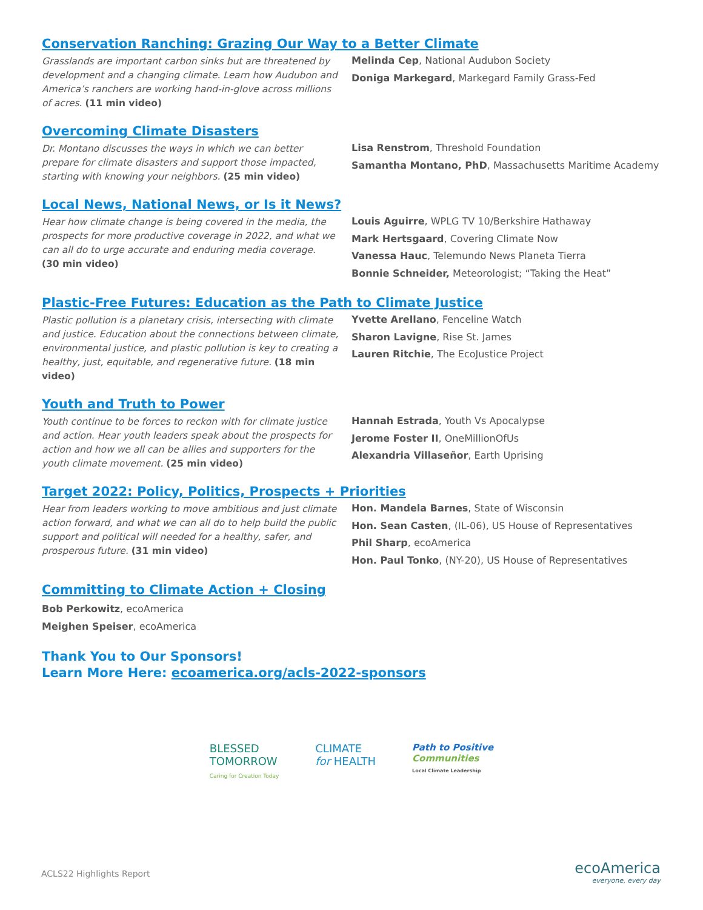Conservation Ranching: Grazing Our Way to a Better Climate
Grasslands are important carbon sinks but are threatened by development and a changing climate. Learn how Audubon and America’s ranchers are working hand-in-glove across millions of acres. (11 min video)
Melinda Cep, National Audubon Society
Doniga Markegard, Markegard Family Grass-Fed
Overcoming Climate Disasters
Dr. Montano discusses the ways in which we can better prepare for climate disasters and support those impacted, starting with knowing your neighbors. (25 min video)
Lisa Renstrom, Threshold Foundation
Samantha Montano, PhD, Massachusetts Maritime Academy
Local News, National News, or Is it News?
Hear how climate change is being covered in the media, the prospects for more productive coverage in 2022, and what we can all do to urge accurate and enduring media coverage.
(30 min video)
Louis Aguirre, WPLG TV 10/Berkshire Hathaway
Mark Hertsgaard, Covering Climate Now
Vanessa Hauc, Telemundo News Planeta Tierra
Bonnie Schneider, Meteorologist; “Taking the Heat”
Plastic-Free Futures: Education as the Path to Climate Justice
Plastic pollution is a planetary crisis, intersecting with climate and justice. Education about the connections between climate, environmental justice, and plastic pollution is key to creating a healthy, just, equitable, and regenerative future. (18 min video)
Yvette Arellano, Fenceline Watch
Sharon Lavigne, Rise St. James
Lauren Ritchie, The EcoJustice Project
Youth and Truth to Power
Youth continue to be forces to reckon with for climate justice and action. Hear youth leaders speak about the prospects for action and how we all can be allies and supporters for the youth climate movement. (25 min video)
Hannah Estrada, Youth Vs Apocalypse
Jerome Foster II, OneMillionOfUs
Alexandria Villaseñor, Earth Uprising
Target 2022: Policy, Politics, Prospects + Priorities
Hear from leaders working to move ambitious and just climate action forward, and what we can all do to help build the public support and political will needed for a healthy, safer, and prosperous future. (31 min video)
Hon. Mandela Barnes, State of Wisconsin
Hon. Sean Casten, (IL-06), US House of Representatives
Phil Sharp, ecoAmerica
Hon. Paul Tonko, (NY-20), US House of Representatives
Committing to Climate Action + Closing
Bob Perkowitz, ecoAmerica
Meighen Speiser, ecoAmerica
Thank You to Our Sponsors!
Learn More Here: ecoamerica.org/acls-2022-sponsors
BLESSED
TOMORROW
Caring for Creation Today
CLIMATE
for HEALTH
Path to Positive
Communities
Local Climate Leadership
ACLS22 Highlights Report ecoAmerica
everyone, every day